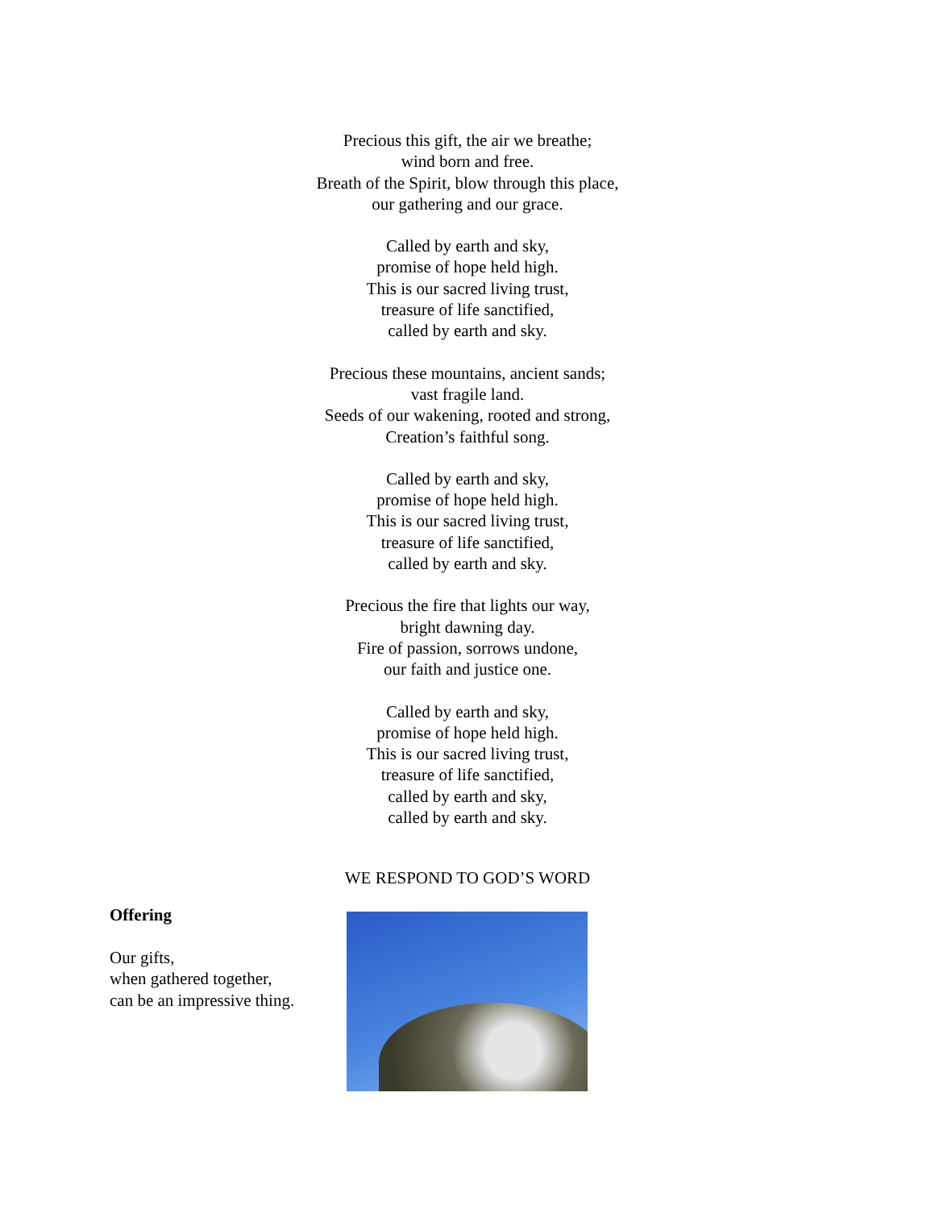Precious this gift, the air we breathe;
wind born and free.
Breath of the Spirit, blow through this place,
our gathering and our grace.
Called by earth and sky,
promise of hope held high.
This is our sacred living trust,
treasure of life sanctified,
called by earth and sky.
Precious these mountains, ancient sands;
vast fragile land.
Seeds of our wakening, rooted and strong,
Creation’s faithful song.
Called by earth and sky,
promise of hope held high.
This is our sacred living trust,
treasure of life sanctified,
called by earth and sky.
Precious the fire that lights our way,
bright dawning day.
Fire of passion, sorrows undone,
our faith and justice one.
Called by earth and sky,
promise of hope held high.
This is our sacred living trust,
treasure of life sanctified,
called by earth and sky,
called by earth and sky.
WE RESPOND TO GOD’S WORD
Offering
Our gifts,
when gathered together,
can be an impressive thing.